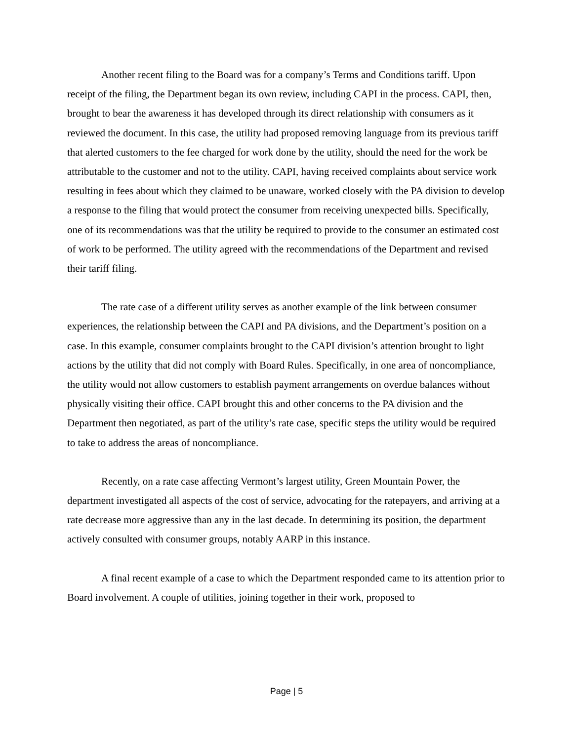Another recent filing to the Board was for a company’s Terms and Conditions tariff. Upon receipt of the filing, the Department began its own review, including CAPI in the process. CAPI, then, brought to bear the awareness it has developed through its direct relationship with consumers as it reviewed the document. In this case, the utility had proposed removing language from its previous tariff that alerted customers to the fee charged for work done by the utility, should the need for the work be attributable to the customer and not to the utility. CAPI, having received complaints about service work resulting in fees about which they claimed to be unaware, worked closely with the PA division to develop a response to the filing that would protect the consumer from receiving unexpected bills. Specifically, one of its recommendations was that the utility be required to provide to the consumer an estimated cost of work to be performed. The utility agreed with the recommendations of the Department and revised their tariff filing.
The rate case of a different utility serves as another example of the link between consumer experiences, the relationship between the CAPI and PA divisions, and the Department’s position on a case. In this example, consumer complaints brought to the CAPI division’s attention brought to light actions by the utility that did not comply with Board Rules. Specifically, in one area of noncompliance, the utility would not allow customers to establish payment arrangements on overdue balances without physically visiting their office. CAPI brought this and other concerns to the PA division and the Department then negotiated, as part of the utility’s rate case, specific steps the utility would be required to take to address the areas of noncompliance.
Recently, on a rate case affecting Vermont’s largest utility, Green Mountain Power, the department investigated all aspects of the cost of service, advocating for the ratepayers, and arriving at a rate decrease more aggressive than any in the last decade. In determining its position, the department actively consulted with consumer groups, notably AARP in this instance.
A final recent example of a case to which the Department responded came to its attention prior to Board involvement. A couple of utilities, joining together in their work, proposed to
Page | 5